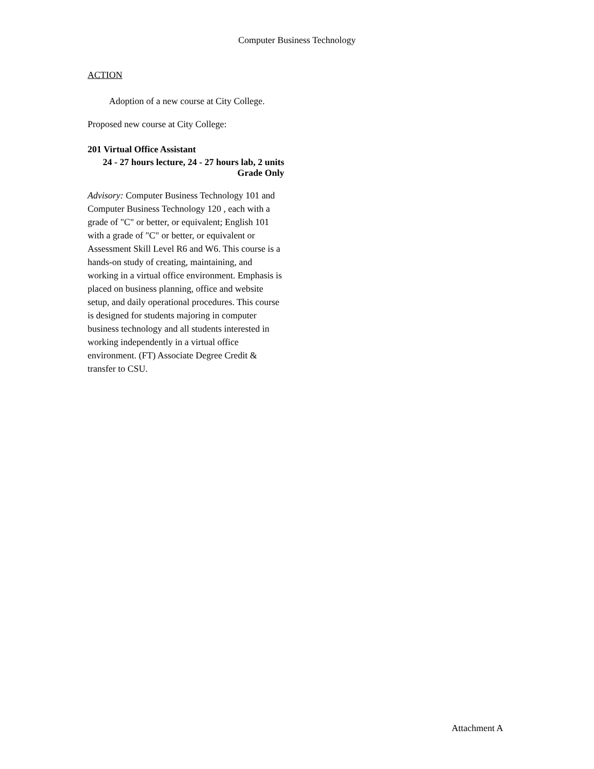Computer Business Technology
ACTION
Adoption of a new course at City College.
Proposed new course at City College:
201 Virtual Office Assistant
24 - 27 hours lecture, 24 - 27 hours lab, 2 units
Grade Only
Advisory: Computer Business Technology 101 and Computer Business Technology 120 , each with a grade of "C" or better, or equivalent; English 101 with a grade of "C" or better, or equivalent or Assessment Skill Level R6 and W6. This course is a hands-on study of creating, maintaining, and working in a virtual office environment. Emphasis is placed on business planning, office and website setup, and daily operational procedures. This course is designed for students majoring in computer business technology and all students interested in working independently in a virtual office environment. (FT) Associate Degree Credit & transfer to CSU.
Attachment A